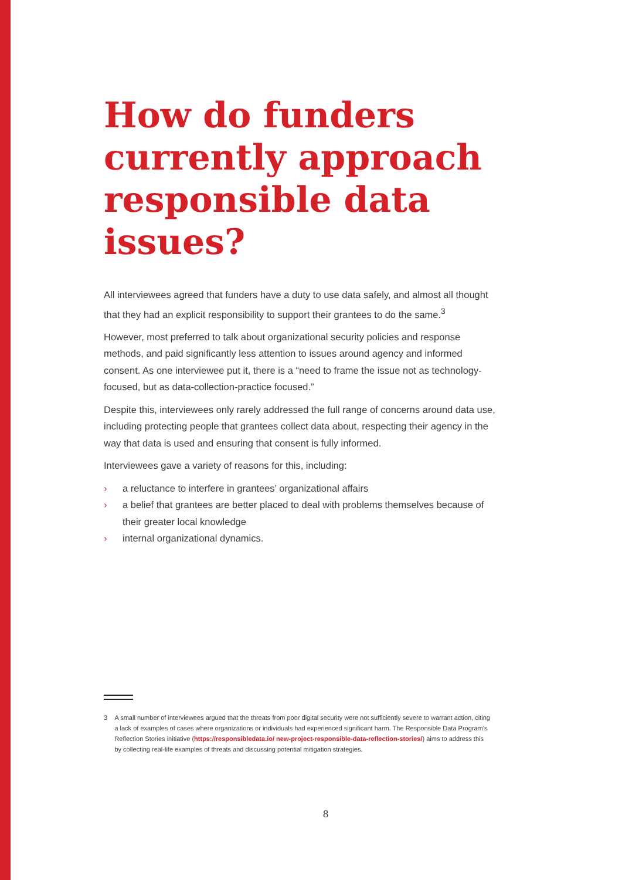How do funders currently approach responsible data issues?
All interviewees agreed that funders have a duty to use data safely, and almost all thought that they had an explicit responsibility to support their grantees to do the same.<sup>3</sup>
However, most preferred to talk about organizational security policies and response methods, and paid significantly less attention to issues around agency and informed consent. As one interviewee put it, there is a “need to frame the issue not as technology-focused, but as data-collection-practice focused.”
Despite this, interviewees only rarely addressed the full range of concerns around data use, including protecting people that grantees collect data about, respecting their agency in the way that data is used and ensuring that consent is fully informed.
Interviewees gave a variety of reasons for this, including:
› a reluctance to interfere in grantees’ organizational affairs
› a belief that grantees are better placed to deal with problems themselves because of their greater local knowledge
› internal organizational dynamics.
3 A small number of interviewees argued that the threats from poor digital security were not sufficiently severe to warrant action, citing a lack of examples of cases where organizations or individuals had experienced significant harm. The Responsible Data Program’s Reflection Stories initiative (https://responsibledata.io/ new-project-responsible-data-reflection-stories/) aims to address this by collecting real-life examples of threats and discussing potential mitigation strategies.
8